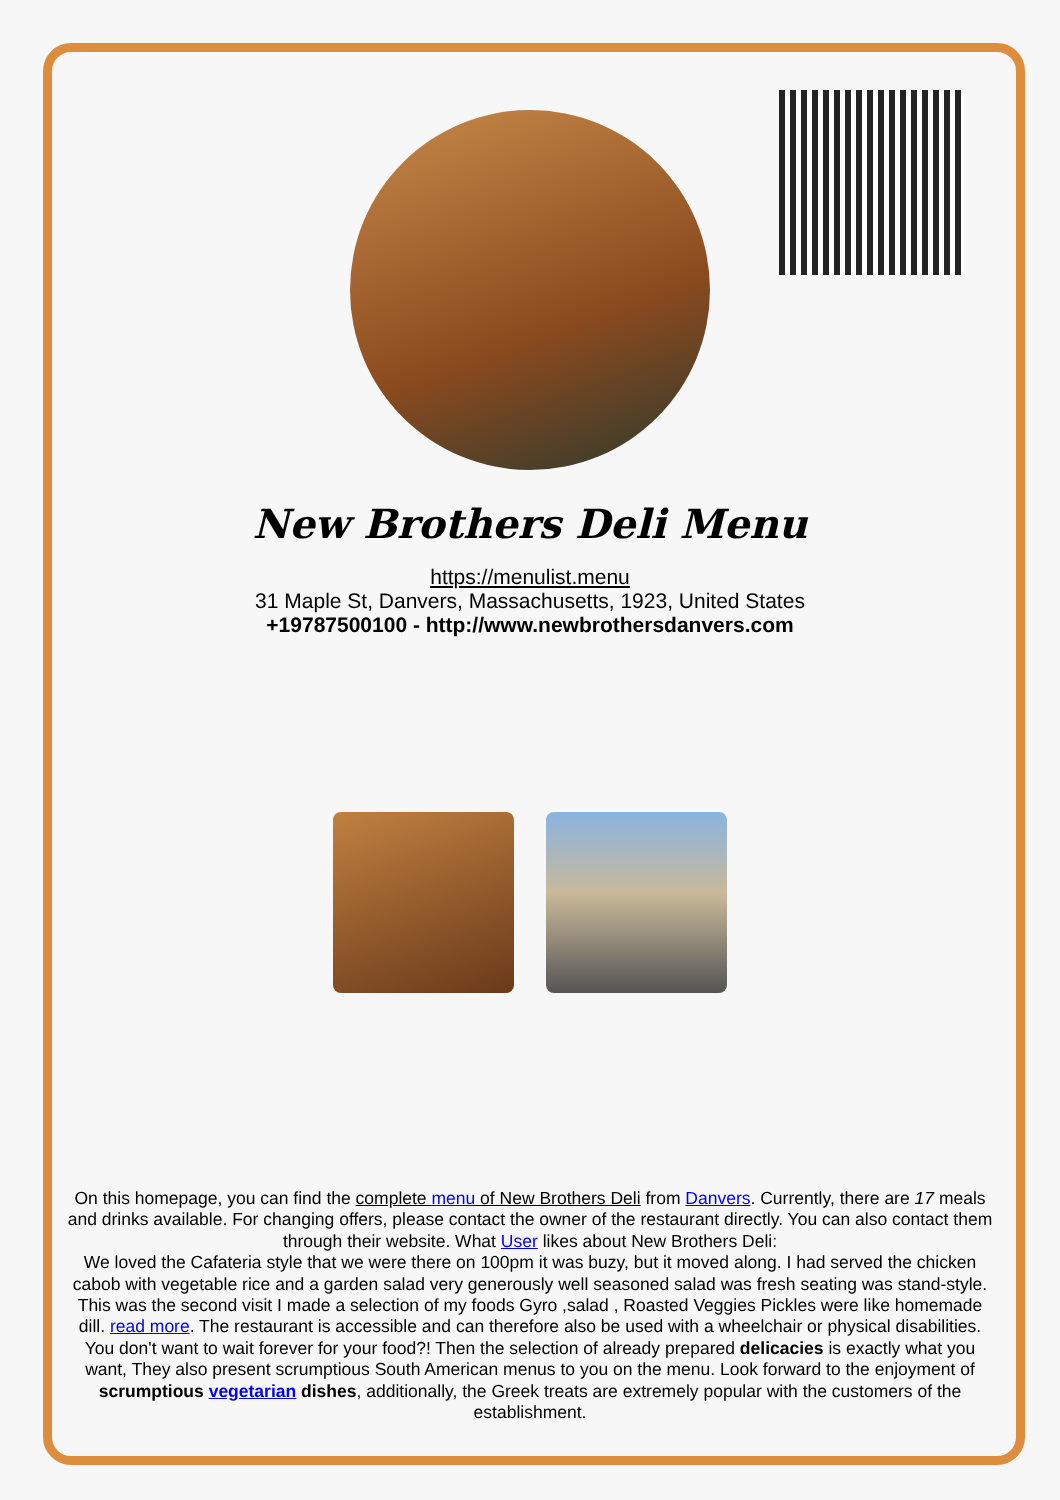New Brothers Deli Menu
https://menulist.menu
31 Maple St, Danvers, Massachusetts, 1923, United States
+19787500100 - http://www.newbrothersdanvers.com
On this homepage, you can find the complete menu of New Brothers Deli from Danvers. Currently, there are 17 meals and drinks available. For changing offers, please contact the owner of the restaurant directly. You can also contact them through their website. What User likes about New Brothers Deli:
We loved the Cafateria style that we were there on 100pm it was buzy, but it moved along. I had served the chicken cabob with vegetable rice and a garden salad very generously well seasoned salad was fresh seating was stand-style. This was the second visit I made a selection of my foods Gyro ,salad , Roasted Veggies Pickles were like homemade dill. read more. The restaurant is accessible and can therefore also be used with a wheelchair or physical disabilities. You don't want to wait forever for your food?! Then the selection of already prepared delicacies is exactly what you want, They also present scrumptious South American menus to you on the menu. Look forward to the enjoyment of scrumptious vegetarian dishes, additionally, the Greek treats are extremely popular with the customers of the establishment.